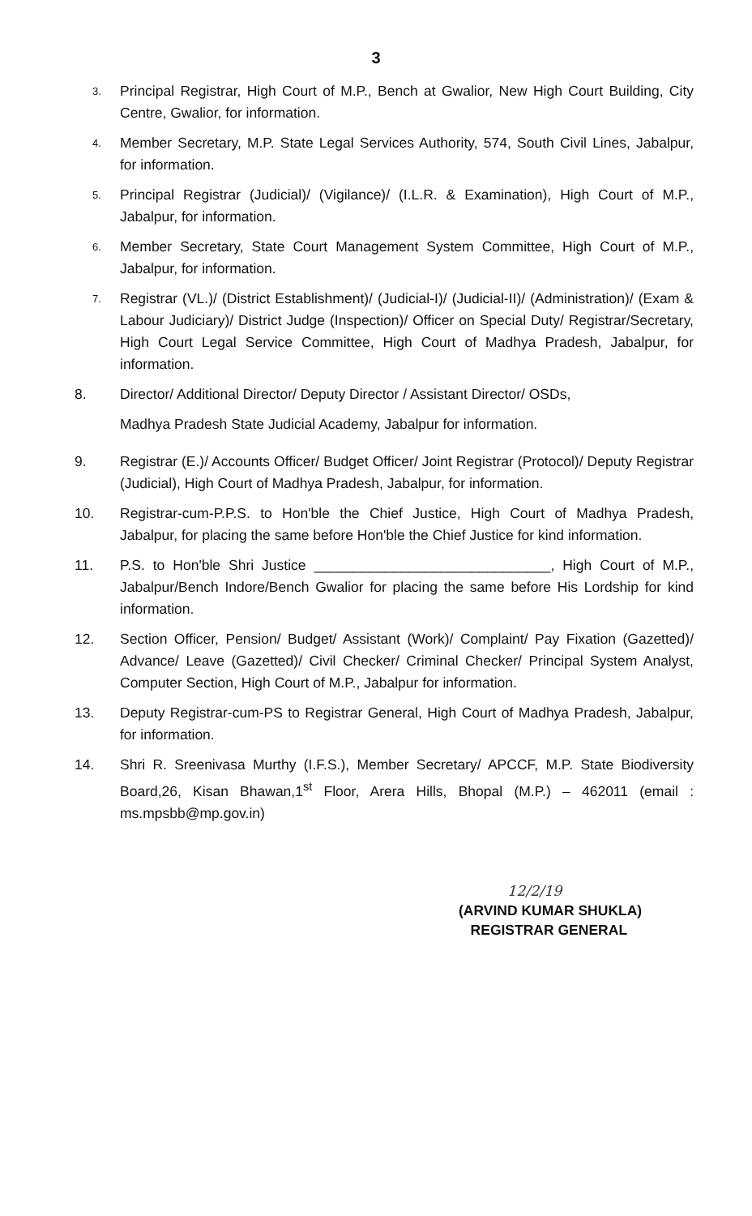3
3.
Principal Registrar, High Court of M.P., Bench at Gwalior, New High Court Building, City Centre, Gwalior, for information.
4.
Member Secretary, M.P. State Legal Services Authority, 574, South Civil Lines, Jabalpur, for information.
5.
Principal Registrar (Judicial)/ (Vigilance)/ (I.L.R. & Examination), High Court of M.P., Jabalpur, for information.
6.
Member Secretary, State Court Management System Committee, High Court of M.P., Jabalpur, for information.
7.
Registrar (VL.)/ (District Establishment)/ (Judicial-I)/ (Judicial-II)/ (Administration)/ (Exam & Labour Judiciary)/ District Judge (Inspection)/ Officer on Special Duty/ Registrar/Secretary, High Court Legal Service Committee, High Court of Madhya Pradesh, Jabalpur, for information.
8. Director/ Additional Director/ Deputy Director / Assistant Director/ OSDs,
Madhya Pradesh State Judicial Academy, Jabalpur for information.
9. Registrar (E.)/ Accounts Officer/ Budget Officer/ Joint Registrar (Protocol)/ Deputy Registrar (Judicial), High Court of Madhya Pradesh, Jabalpur, for information.
10. Registrar-cum-P.P.S. to Hon'ble the Chief Justice, High Court of Madhya Pradesh, Jabalpur, for placing the same before Hon'ble the Chief Justice for kind information.
11. P.S. to Hon'ble Shri Justice ______________________________, High Court of M.P., Jabalpur/Bench Indore/Bench Gwalior for placing the same before His Lordship for kind information.
12. Section Officer, Pension/ Budget/ Assistant (Work)/ Complaint/ Pay Fixation (Gazetted)/ Advance/ Leave (Gazetted)/ Civil Checker/ Criminal Checker/ Principal System Analyst, Computer Section, High Court of M.P., Jabalpur for information.
13. Deputy Registrar-cum-PS to Registrar General, High Court of Madhya Pradesh, Jabalpur, for information.
14. Shri R. Sreenivasa Murthy (I.F.S.), Member Secretary/ APCCF, M.P. State Biodiversity Board,26, Kisan Bhawan,1<sup>st</sup> Floor, Arera Hills, Bhopal (M.P.) – 462011 (email : ms.mpsbb@mp.gov.in)
12/2/19
(ARVIND KUMAR SHUKLA)
REGISTRAR GENERAL